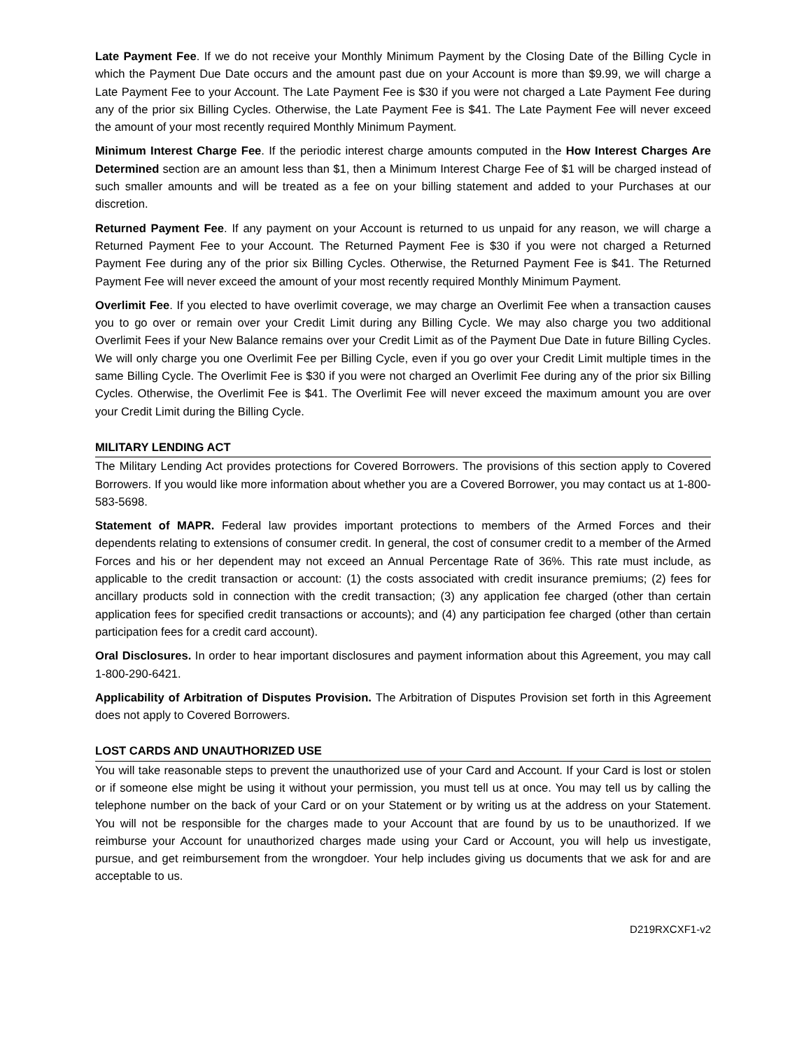Late Payment Fee. If we do not receive your Monthly Minimum Payment by the Closing Date of the Billing Cycle in which the Payment Due Date occurs and the amount past due on your Account is more than $9.99, we will charge a Late Payment Fee to your Account. The Late Payment Fee is $30 if you were not charged a Late Payment Fee during any of the prior six Billing Cycles. Otherwise, the Late Payment Fee is $41. The Late Payment Fee will never exceed the amount of your most recently required Monthly Minimum Payment.
Minimum Interest Charge Fee. If the periodic interest charge amounts computed in the How Interest Charges Are Determined section are an amount less than $1, then a Minimum Interest Charge Fee of $1 will be charged instead of such smaller amounts and will be treated as a fee on your billing statement and added to your Purchases at our discretion.
Returned Payment Fee. If any payment on your Account is returned to us unpaid for any reason, we will charge a Returned Payment Fee to your Account. The Returned Payment Fee is $30 if you were not charged a Returned Payment Fee during any of the prior six Billing Cycles. Otherwise, the Returned Payment Fee is $41. The Returned Payment Fee will never exceed the amount of your most recently required Monthly Minimum Payment.
Overlimit Fee. If you elected to have overlimit coverage, we may charge an Overlimit Fee when a transaction causes you to go over or remain over your Credit Limit during any Billing Cycle. We may also charge you two additional Overlimit Fees if your New Balance remains over your Credit Limit as of the Payment Due Date in future Billing Cycles. We will only charge you one Overlimit Fee per Billing Cycle, even if you go over your Credit Limit multiple times in the same Billing Cycle. The Overlimit Fee is $30 if you were not charged an Overlimit Fee during any of the prior six Billing Cycles. Otherwise, the Overlimit Fee is $41. The Overlimit Fee will never exceed the maximum amount you are over your Credit Limit during the Billing Cycle.
MILITARY LENDING ACT
The Military Lending Act provides protections for Covered Borrowers. The provisions of this section apply to Covered Borrowers. If you would like more information about whether you are a Covered Borrower, you may contact us at 1-800-583-5698.
Statement of MAPR. Federal law provides important protections to members of the Armed Forces and their dependents relating to extensions of consumer credit. In general, the cost of consumer credit to a member of the Armed Forces and his or her dependent may not exceed an Annual Percentage Rate of 36%. This rate must include, as applicable to the credit transaction or account: (1) the costs associated with credit insurance premiums; (2) fees for ancillary products sold in connection with the credit transaction; (3) any application fee charged (other than certain application fees for specified credit transactions or accounts); and (4) any participation fee charged (other than certain participation fees for a credit card account).
Oral Disclosures. In order to hear important disclosures and payment information about this Agreement, you may call 1-800-290-6421.
Applicability of Arbitration of Disputes Provision. The Arbitration of Disputes Provision set forth in this Agreement does not apply to Covered Borrowers.
LOST CARDS AND UNAUTHORIZED USE
You will take reasonable steps to prevent the unauthorized use of your Card and Account. If your Card is lost or stolen or if someone else might be using it without your permission, you must tell us at once. You may tell us by calling the telephone number on the back of your Card or on your Statement or by writing us at the address on your Statement. You will not be responsible for the charges made to your Account that are found by us to be unauthorized. If we reimburse your Account for unauthorized charges made using your Card or Account, you will help us investigate, pursue, and get reimbursement from the wrongdoer. Your help includes giving us documents that we ask for and are acceptable to us.
D219RXCXF1-v2